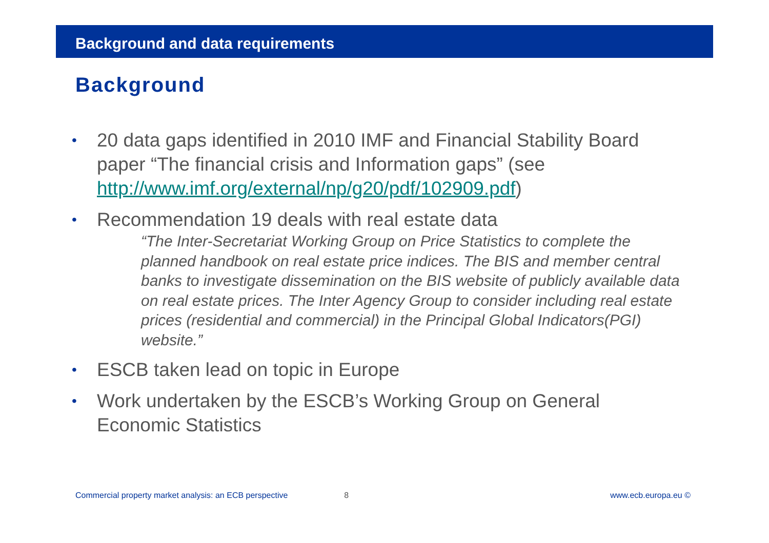Background and data requirements
Background
• 20 data gaps identified in 2010 IMF and Financial Stability Board paper “The financial crisis and Information gaps” (see http://www.imf.org/external/np/g20/pdf/102909.pdf)
• Recommendation 19 deals with real estate data
“The Inter-Secretariat Working Group on Price Statistics to complete the planned handbook on real estate price indices. The BIS and member central banks to investigate dissemination on the BIS website of publicly available data on real estate prices. The Inter Agency Group to consider including real estate prices (residential and commercial) in the Principal Global Indicators(PGI) website.”
• ESCB taken lead on topic in Europe
• Work undertaken by the ESCB’s Working Group on General Economic Statistics
Commercial property market analysis: an ECB perspective 8 www.ecb.europa.eu ©